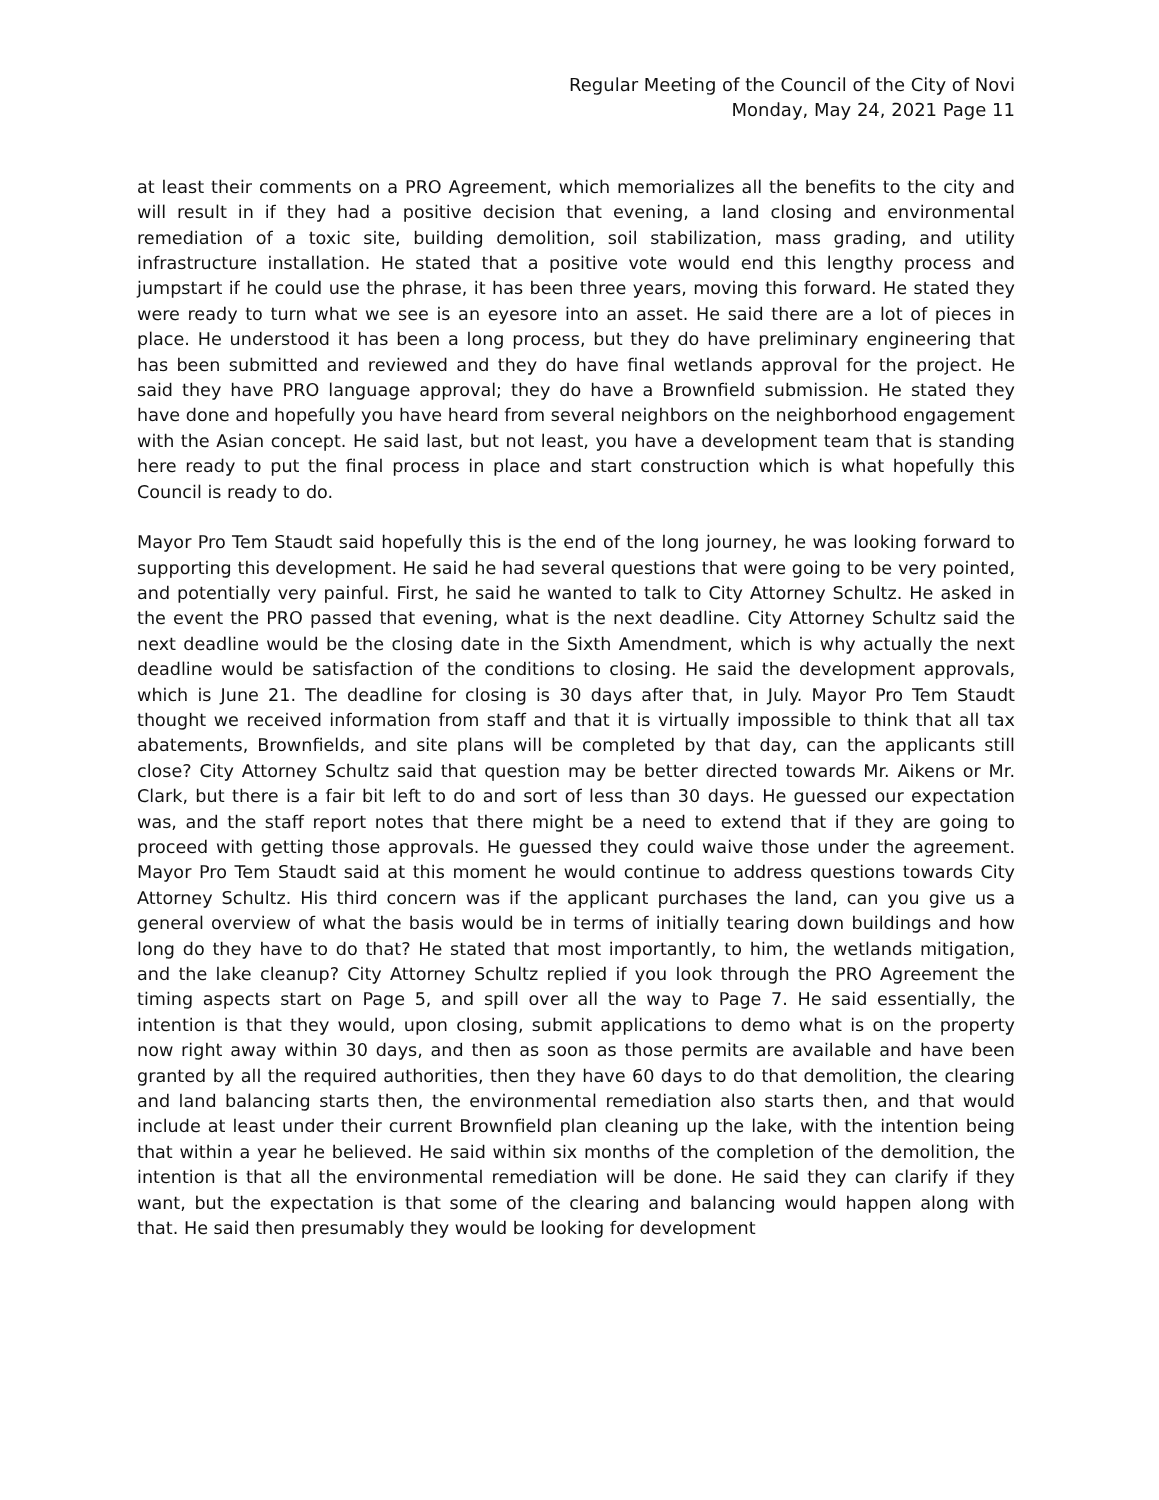Regular Meeting of the Council of the City of Novi
Monday, May 24, 2021 Page 11
at least their comments on a PRO Agreement, which memorializes all the benefits to the city and will result in if they had a positive decision that evening, a land closing and environmental remediation of a toxic site, building demolition, soil stabilization, mass grading, and utility infrastructure installation. He stated that a positive vote would end this lengthy process and jumpstart if he could use the phrase, it has been three years, moving this forward. He stated they were ready to turn what we see is an eyesore into an asset. He said there are a lot of pieces in place. He understood it has been a long process, but they do have preliminary engineering that has been submitted and reviewed and they do have final wetlands approval for the project. He said they have PRO language approval; they do have a Brownfield submission. He stated they have done and hopefully you have heard from several neighbors on the neighborhood engagement with the Asian concept. He said last, but not least, you have a development team that is standing here ready to put the final process in place and start construction which is what hopefully this Council is ready to do.
Mayor Pro Tem Staudt said hopefully this is the end of the long journey, he was looking forward to supporting this development. He said he had several questions that were going to be very pointed, and potentially very painful. First, he said he wanted to talk to City Attorney Schultz. He asked in the event the PRO passed that evening, what is the next deadline. City Attorney Schultz said the next deadline would be the closing date in the Sixth Amendment, which is why actually the next deadline would be satisfaction of the conditions to closing. He said the development approvals, which is June 21. The deadline for closing is 30 days after that, in July. Mayor Pro Tem Staudt thought we received information from staff and that it is virtually impossible to think that all tax abatements, Brownfields, and site plans will be completed by that day, can the applicants still close? City Attorney Schultz said that question may be better directed towards Mr. Aikens or Mr. Clark, but there is a fair bit left to do and sort of less than 30 days. He guessed our expectation was, and the staff report notes that there might be a need to extend that if they are going to proceed with getting those approvals. He guessed they could waive those under the agreement. Mayor Pro Tem Staudt said at this moment he would continue to address questions towards City Attorney Schultz. His third concern was if the applicant purchases the land, can you give us a general overview of what the basis would be in terms of initially tearing down buildings and how long do they have to do that? He stated that most importantly, to him, the wetlands mitigation, and the lake cleanup? City Attorney Schultz replied if you look through the PRO Agreement the timing aspects start on Page 5, and spill over all the way to Page 7. He said essentially, the intention is that they would, upon closing, submit applications to demo what is on the property now right away within 30 days, and then as soon as those permits are available and have been granted by all the required authorities, then they have 60 days to do that demolition, the clearing and land balancing starts then, the environmental remediation also starts then, and that would include at least under their current Brownfield plan cleaning up the lake, with the intention being that within a year he believed. He said within six months of the completion of the demolition, the intention is that all the environmental remediation will be done. He said they can clarify if they want, but the expectation is that some of the clearing and balancing would happen along with that. He said then presumably they would be looking for development